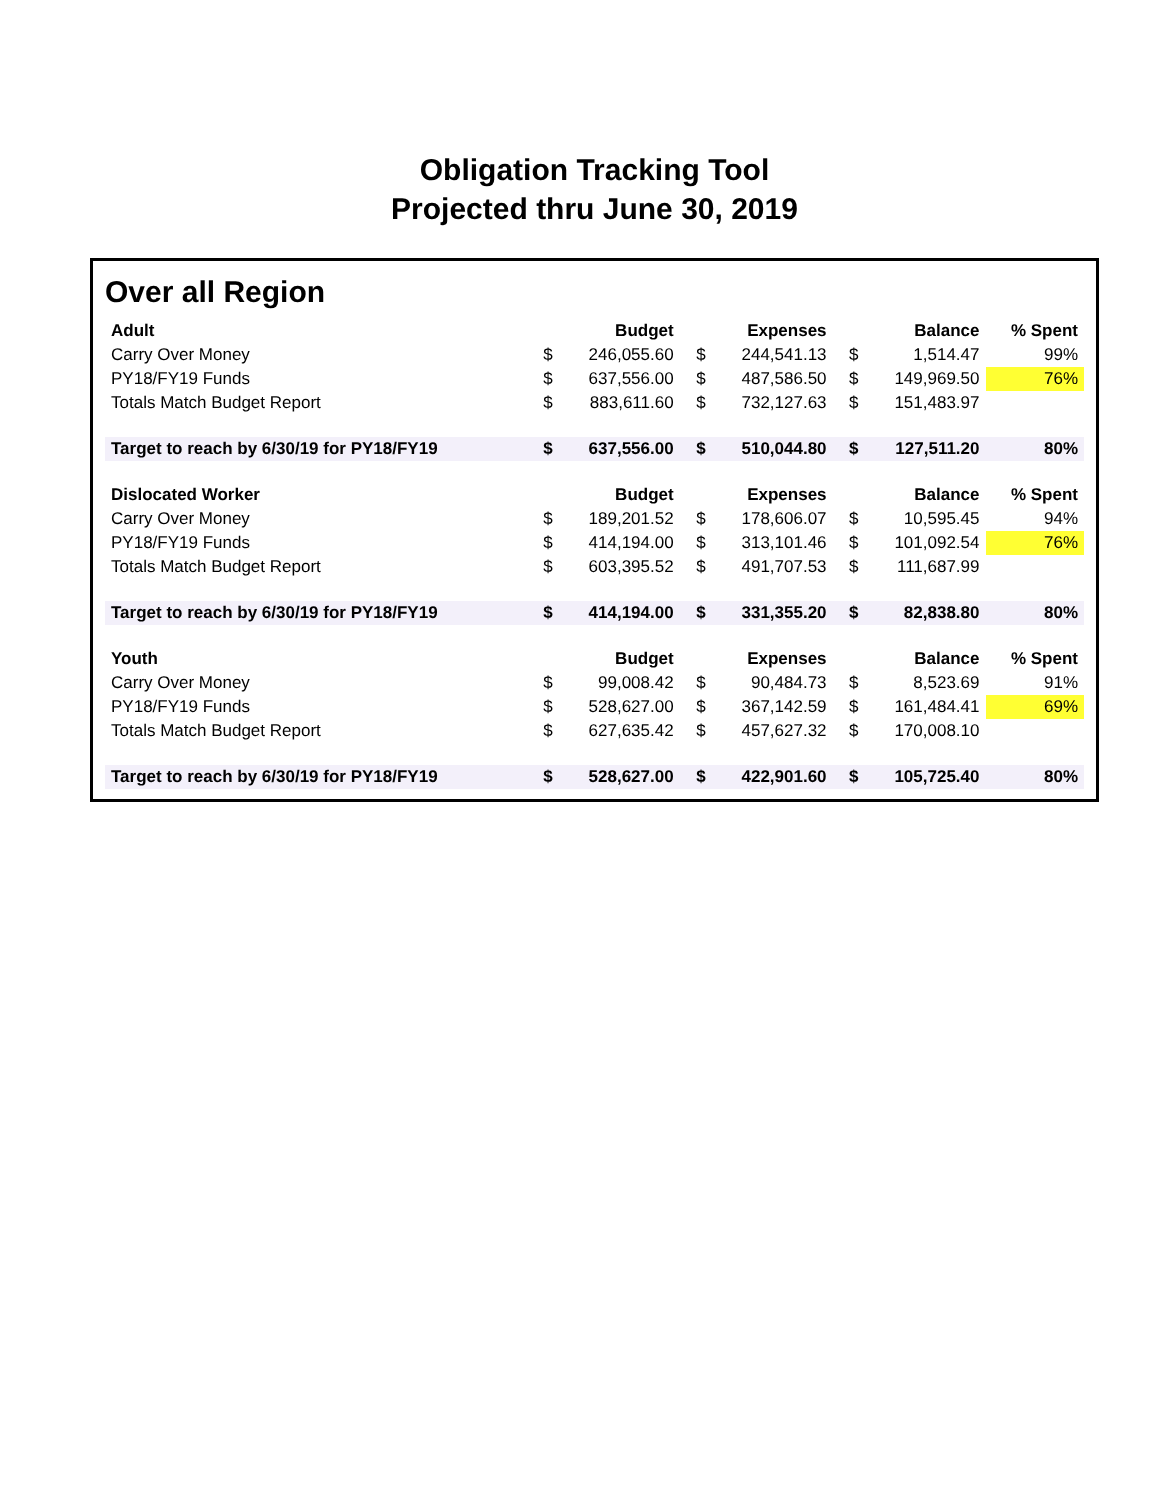Obligation Tracking Tool
Projected thru June 30, 2019
Over all Region
| Adult | | Budget | | Expenses | | Balance | % Spent |
| --- | --- | --- | --- | --- | --- | --- | --- |
| Carry Over Money | $ | 246,055.60 | $ | 244,541.13 | $ | 1,514.47 | 99% |
| PY18/FY19 Funds | $ | 637,556.00 | $ | 487,586.50 | $ | 149,969.50 | 76% |
| Totals Match Budget Report | $ | 883,611.60 | $ | 732,127.63 | $ | 151,483.97 | |
| Target to reach by 6/30/19 for PY18/FY19 | $ | 637,556.00 | $ | 510,044.80 | $ | 127,511.20 | 80% |
| Dislocated Worker | | Budget | | Expenses | | Balance | % Spent |
| Carry Over Money | $ | 189,201.52 | $ | 178,606.07 | $ | 10,595.45 | 94% |
| PY18/FY19 Funds | $ | 414,194.00 | $ | 313,101.46 | $ | 101,092.54 | 76% |
| Totals Match Budget Report | $ | 603,395.52 | $ | 491,707.53 | $ | 111,687.99 | |
| Target to reach by 6/30/19 for PY18/FY19 | $ | 414,194.00 | $ | 331,355.20 | $ | 82,838.80 | 80% |
| Youth | | Budget | | Expenses | | Balance | % Spent |
| Carry Over Money | $ | 99,008.42 | $ | 90,484.73 | $ | 8,523.69 | 91% |
| PY18/FY19 Funds | $ | 528,627.00 | $ | 367,142.59 | $ | 161,484.41 | 69% |
| Totals Match Budget Report | $ | 627,635.42 | $ | 457,627.32 | $ | 170,008.10 | |
| Target to reach by 6/30/19 for PY18/FY19 | $ | 528,627.00 | $ | 422,901.60 | $ | 105,725.40 | 80% |